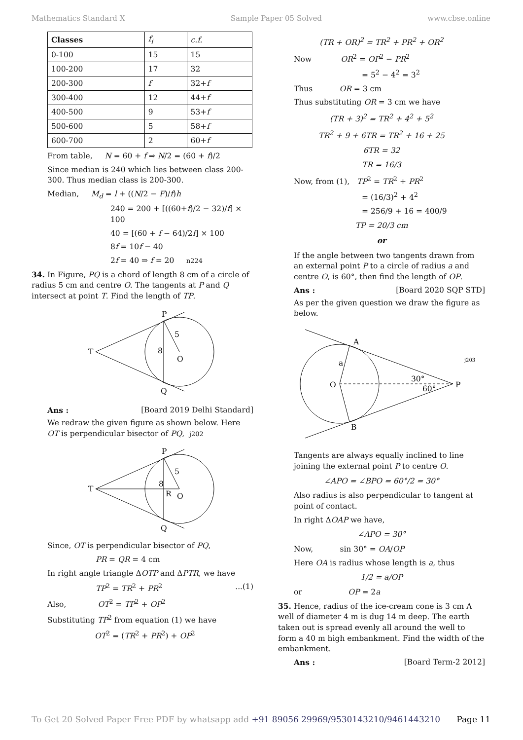Mathematics Standard X Sample Paper 05 Solved www.cbse.online
| Classes | f<sub>i</sub> | c.f. |
| 0-100 | 15 | 15 |
| 100-200 | 17 | 32 |
| 200-300 | f | 32+ f |
| 300-400 | 12 | 44+ f |
| 400-500 | 9 | 53+ f |
| 500-600 | 5 | 58+ f |
| 600-700 | 2 | 60+ f |
From table, N = 60 + f ⇒ N/2 = (60 + f)/2
Since median is 240 which lies between class 200-300. Thus median class is 200-300.
Median, M<sub>d</sub> = l + ((N/2 − F)/f)h
240 = 200 + [((60+f)/2 − 32)/f] × 100
40 = [(60 + f − 64)/2f] × 100
8f = 10f − 40
2f = 40 ⇒ f = 20 n224
34. In Figure, PQ is a chord of length 8 cm of a circle of radius 5 cm and centre O. The tangents at P and Q intersect at point T. Find the length of TP.
T
P
Q
O
5
8
Ans : [Board 2019 Delhi Standard]
We redraw the given figure as shown below. Here OT is perpendicular bisector of PQ, j202
T
P
Q
O
R
5
8
Since, OT is perpendicular bisector of PQ,
PR = QR = 4 cm
In right angle triangle ΔOTP and ΔPTR, we have
TP<sup>2</sup> = TR<sup>2</sup> + PR<sup>2</sup>...(1)
Also, OT<sup>2</sup> = TP<sup>2</sup> + OP<sup>2</sup>
Substituting TP<sup>2</sup> from equation (1) we have
OT<sup>2</sup> = (TR<sup>2</sup> + PR<sup>2</sup>) + OP<sup>2</sup>
(TR + OR)<sup>2</sup> = TR<sup>2</sup> + PR<sup>2</sup> + OR<sup>2</sup>
Now OR<sup>2</sup> = OP<sup>2</sup> − PR<sup>2</sup>
= 5<sup>2</sup> − 4<sup>2</sup> = 3<sup>2</sup>
Thus OR = 3 cm
Thus substituting OR = 3 cm we have
(TR + 3)<sup>2</sup> = TR<sup>2</sup> + 4<sup>2</sup> + 5<sup>2</sup>
TR<sup>2</sup> + 9 + 6TR = TR<sup>2</sup> + 16 + 25
6TR = 32
TR = 16/3
Now, from (1), TP<sup>2</sup> = TR<sup>2</sup> + PR<sup>2</sup>
= (16/3)<sup>2</sup> + 4<sup>2</sup>
= 256/9 + 16 = 400/9
TP = 20/3 cm
or
If the angle between two tangents drawn from an external point P to a circle of radius a and centre O, is 60°, then find the length of OP.
Ans : [Board 2020 SQP STD]
As per the given question we draw the figure as below.
A
B
O
P
a
30°
60°
j203
Tangents are always equally inclined to line joining the external point P to centre O.
∠APO = ∠BPO = 60°/2 = 30°
Also radius is also perpendicular to tangent at point of contact.
In right ΔOAP we have,
∠APO = 30°
Now, sin 30° = OA/OP
Here OA is radius whose length is a, thus
1/2 = a/OP
or OP = 2a
35. Hence, radius of the ice-cream cone is 3 cm A well of diameter 4 m is dug 14 m deep. The earth taken out is spread evenly all around the well to form a 40 m high embankment. Find the width of the embankment.
Ans : [Board Term-2 2012]
To Get 20 Solved Paper Free PDF by whatsapp add +91 89056 29969/9530143210/9461443210 Page 11